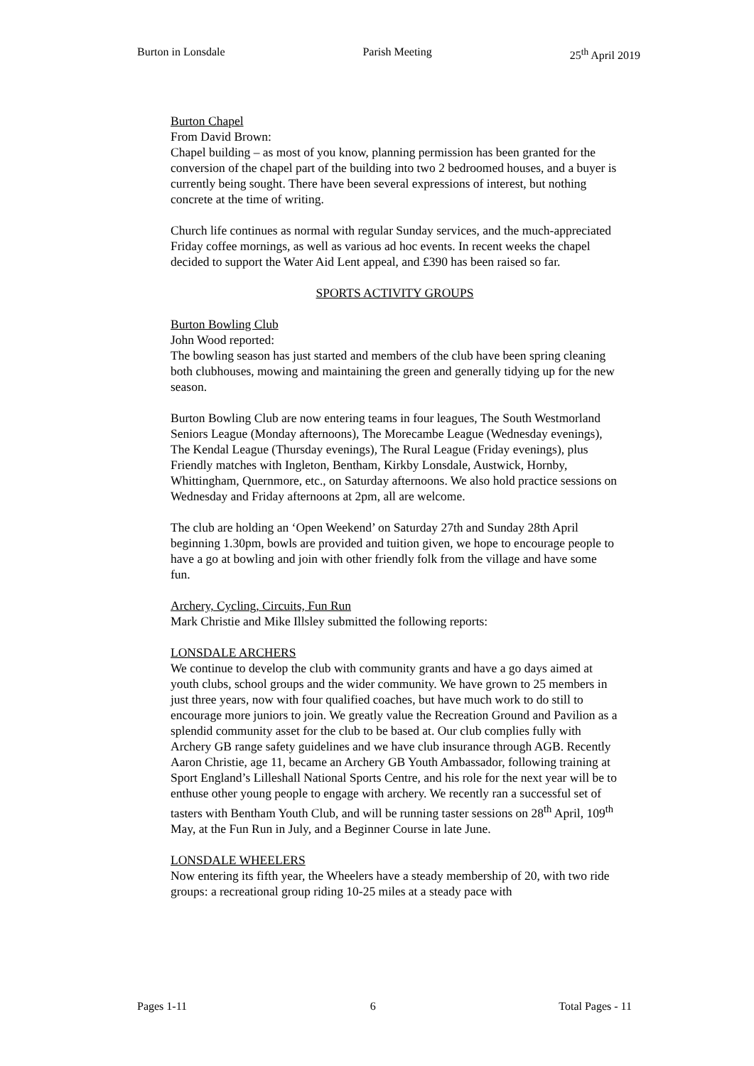Burton in Lonsdale Parish Meeting 25<sup>th</sup> April 2019
Burton Chapel
From David Brown:
Chapel building – as most of you know, planning permission has been granted for the conversion of the chapel part of the building into two 2 bedroomed houses, and a buyer is currently being sought. There have been several expressions of interest, but nothing concrete at the time of writing.
Church life continues as normal with regular Sunday services, and the much-appreciated Friday coffee mornings, as well as various ad hoc events. In recent weeks the chapel decided to support the Water Aid Lent appeal, and £390 has been raised so far.
SPORTS ACTIVITY GROUPS
Burton Bowling Club
John Wood reported:
The bowling season has just started and members of the club have been spring cleaning both clubhouses, mowing and maintaining the green and generally tidying up for the new season.
Burton Bowling Club are now entering teams in four leagues, The South Westmorland Seniors League (Monday afternoons), The Morecambe League (Wednesday evenings), The Kendal League (Thursday evenings), The Rural League (Friday evenings), plus Friendly matches with Ingleton, Bentham, Kirkby Lonsdale, Austwick, Hornby, Whittingham, Quernmore, etc., on Saturday afternoons. We also hold practice sessions on Wednesday and Friday afternoons at 2pm, all are welcome.
The club are holding an ‘Open Weekend’ on Saturday 27th and Sunday 28th April beginning 1.30pm, bowls are provided and tuition given, we hope to encourage people to have a go at bowling and join with other friendly folk from the village and have some fun.
Archery, Cycling, Circuits, Fun Run
Mark Christie and Mike Illsley submitted the following reports:
LONSDALE ARCHERS
We continue to develop the club with community grants and have a go days aimed at youth clubs, school groups and the wider community. We have grown to 25 members in just three years, now with four qualified coaches, but have much work to do still to encourage more juniors to join. We greatly value the Recreation Ground and Pavilion as a splendid community asset for the club to be based at. Our club complies fully with Archery GB range safety guidelines and we have club insurance through AGB. Recently Aaron Christie, age 11, became an Archery GB Youth Ambassador, following training at Sport England’s Lilleshall National Sports Centre, and his role for the next year will be to enthuse other young people to engage with archery. We recently ran a successful set of tasters with Bentham Youth Club, and will be running taster sessions on 28<sup>th</sup> April, 109<sup>th</sup> May, at the Fun Run in July, and a Beginner Course in late June.
LONSDALE WHEELERS
Now entering its fifth year, the Wheelers have a steady membership of 20, with two ride groups: a recreational group riding 10-25 miles at a steady pace with
Pages 1-11 6 Total Pages - 11